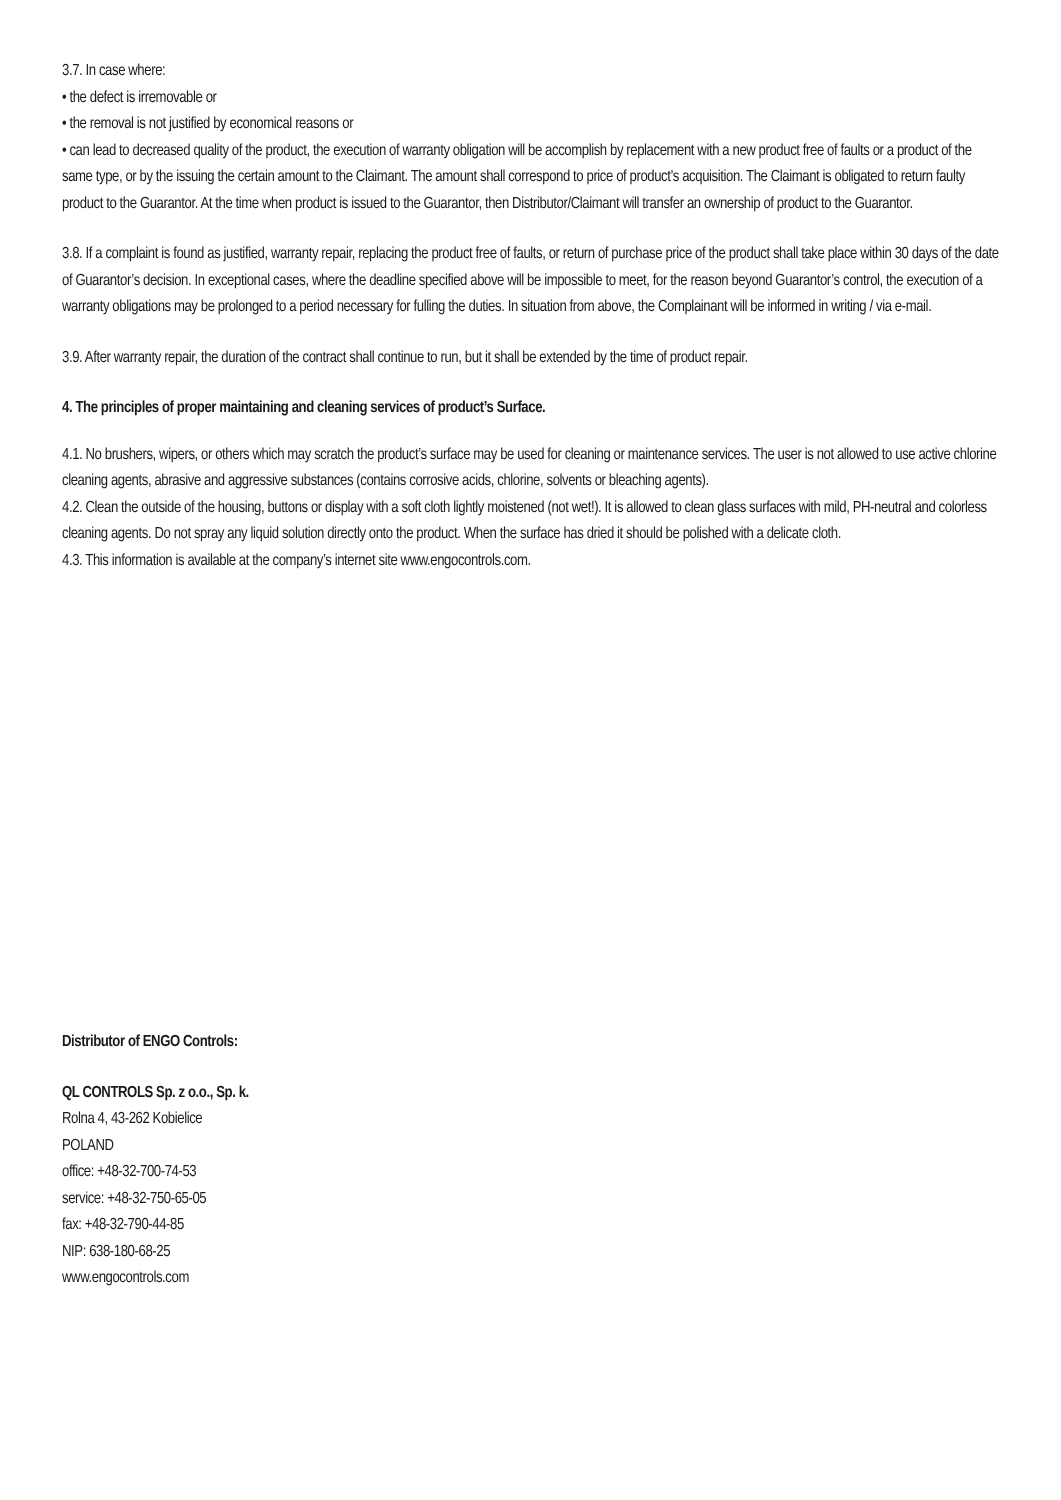3.7. In case where:
• the defect is irremovable or
• the removal is not justified by economical reasons or
• can lead to decreased quality of the product, the execution of warranty obligation will be accomplish by replacement with a new product free of faults or a product of the same type, or by the issuing the certain amount to the Claimant. The amount shall correspond to price of product’s acquisition. The Claimant is obligated to return faulty product to the Guarantor. At the time when product is issued to the Guarantor, then Distributor/Claimant will transfer an ownership of product to the Guarantor.
3.8. If a complaint is found as justified, warranty repair, replacing the product free of faults, or return of purchase price of the product shall take place within 30 days of the date of Guarantor’s decision. In exceptional cases, where the deadline specified above will be impossible to meet, for the reason beyond Guarantor’s control, the execution of a warranty obligations may be prolonged to a period necessary for fulling the duties. In situation from above, the Complainant will be informed in writing / via e-mail.
3.9. After warranty repair, the duration of the contract shall continue to run, but it shall be extended by the time of product repair.
4. The principles of proper maintaining and cleaning services of product’s Surface.
4.1. No brushers, wipers, or others which may scratch the product’s surface may be used for cleaning or maintenance services. The user is not allowed to use active chlorine cleaning agents, abrasive and aggressive substances (contains corrosive acids, chlorine, solvents or bleaching agents).
4.2. Clean the outside of the housing, buttons or display with a soft cloth lightly moistened (not wet!). It is allowed to clean glass surfaces with mild, PH-neutral and colorless cleaning agents. Do not spray any liquid solution directly onto the product. When the surface has dried it should be polished with a delicate cloth.
4.3. This information is available at the company’s internet site www.engocontrols.com.
Distributor of ENGO Controls:
QL CONTROLS Sp. z o.o., Sp. k.
Rolna 4, 43-262 Kobielice
POLAND
office: +48-32-700-74-53
service: +48-32-750-65-05
fax: +48-32-790-44-85
NIP: 638-180-68-25
www.engocontrols.com